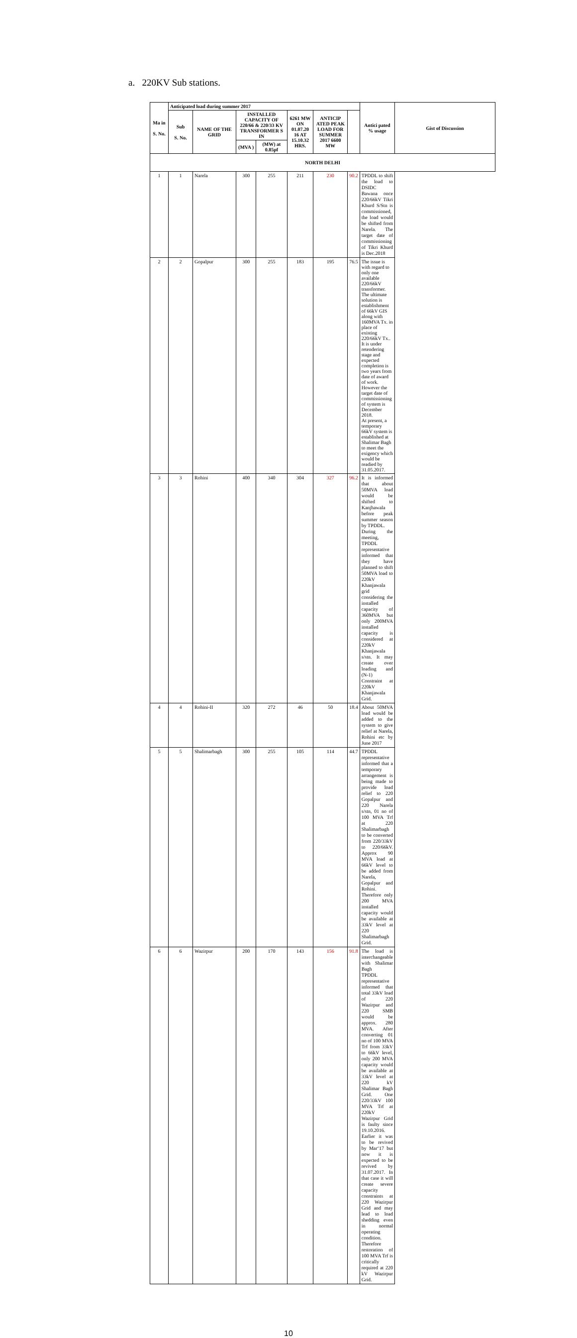a. 220KV Sub stations.
| Ma in S. No. | Anticipated load during summer 2017 | | | | | | | Antici pated % usage | Gist of Discussion |
| --- | --- | --- | --- | --- | --- | --- | --- | --- | --- |
| | Sub S. No. | NAME OF THE GRID | INSTALLED CAPACITY OF 220/66 & 220/33 KV TRANSFORMER S IN | | 6261 MW ON 01.07.20 16 AT 15.10.32 HRS. | ANTICIP ATED PEAK LOAD FOR SUMMER 2017 6600 MW | | | |
| | | | (MVA ) | (MW) at 0.85pf | | | | | |
| NORTH DELHI | | | | | | | | | |
| 1 | 1 | Narela | 300 | 255 | 211 | 230 | 90.2 | TPDDL to shift the load to DSIDC Bawana once 220/66kV Tikri Khurd S/Stn is commissioned, the load would be shifted from Narela. The target date of commissioning of Tikri Khurd is Dec.2018 | |
| 2 | 2 | Gopalpur | 300 | 255 | 183 | 195 | 76.5 | The issue is with regard to only one available 220/66kV transformer. The ultimate solution is establishment of 66kV GIS along with 160MVA Tx. in place of existing 220/66kV Tx.. It is under retendering stage and expected completion is two years from date of award of work. However the target date of commissioning of system is December 2018. At present, a temporary 66kV system is established at Shalimar Bagh to meet the exigency which would be readied by 31.05.2017. | |
| 3 | 3 | Rohini | 400 | 340 | 304 | 327 | 96.2 | It is informed that about 50MVA load would be shifted to Kanjhawala before peak summer season by TPDDL. During the meeting, TPDDL representative informed that they have planned to shift 50MVA load to 220kV Khanjawala grid considering the installed capacity of 360MVA but only 200MVA installed capacity is considered at 220kV Khanjawala s/stn. It may create over loading and (N-1) Constraint at 220kV Khanjawala Grid. | |
| 4 | 4 | Rohini-II | 320 | 272 | 46 | 50 | 18.4 | About 50MVA load would be added to the system to give relief at Narela, Rohini etc by June 2017 | |
| 5 | 5 | Shalimarbagh | 300 | 255 | 105 | 114 | 44.7 | TPDDL representative informed that a temporary arrangement is being made to provide load relief to 220 Gopalpur and 220 Narela s/stn, 01 no of 100 MVA Trf at 220 Shalimarbagh to be converted from 220/33kV to 220/66kV. Approx 90 MVA load at 66kV level to be added from Narela, Gopalpur and Rohini. Therefore only 200 MVA installed capacity would be available at 33kV level at 220 Shalimarbagh Grid. | |
| 6 | 6 | Wazirpur | 200 | 170 | 143 | 156 | 91.8 | The load is interchangeable with Shalimar Bagh TPDDL representative informed that total 33kV load of 220 Wazirpur and 220 SMB would be approx. 280 MVA. After converting 01 no of 100 MVA Trf from 33kV to 66kV level, only 200 MVA capacity would be available at 33kV level at 220 kV Shalimar Bagh Grid. One 220/33kV 100 MVA Trf at 220kV Wazirpur Grid is faulty since 19.10.2016. Earlier it was to be revived by Mar‘17 but now it is expected to be revived by 31.07.2017. In that case it will create severe capacity constraints at 220 Wazirpur Grid and may lead to load shedding even in normal operating condition. Therefore restoration of 100 MVA Trf is critically required at 220 kV Wazirpur Grid. | |
10